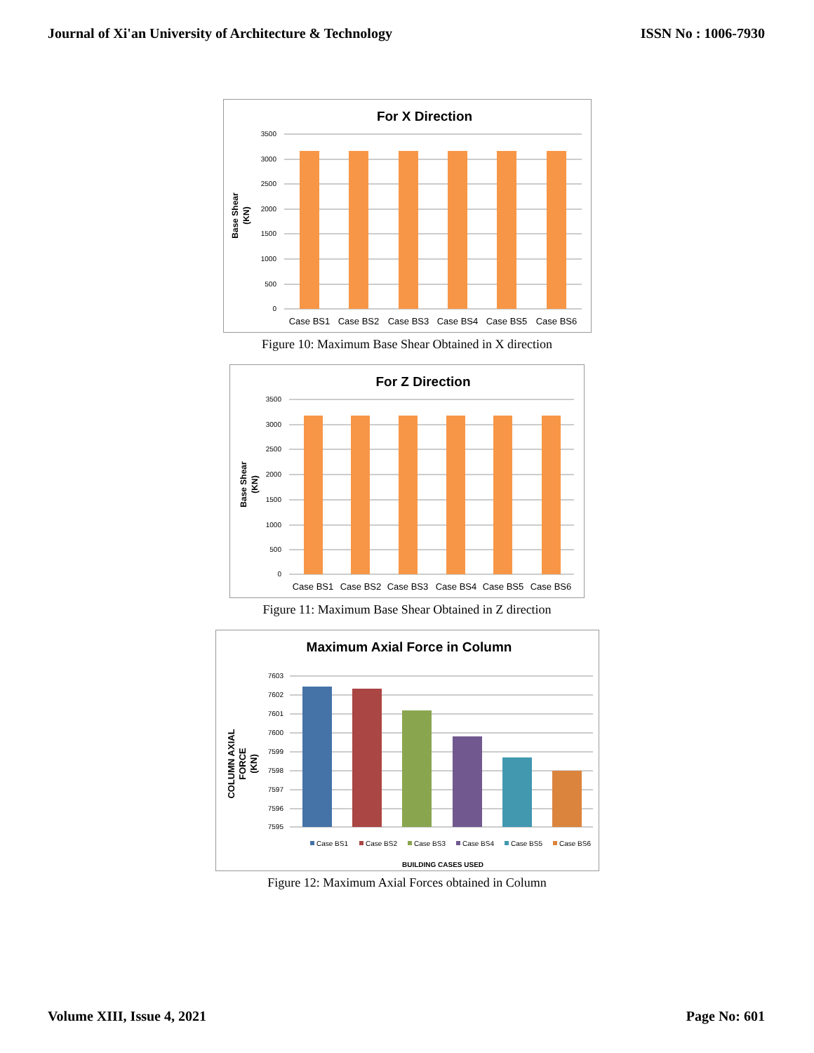Journal of Xi'an University of Architecture & Technology ISSN No : 1006-7930
For X Direction
3500
3000
2500
2000
1500
1000
500
0
Case BS1
Case BS2
Case BS3
Case BS4
Case BS5
Case BS6
Base Shear
(KN)
Figure 10: Maximum Base Shear Obtained in X direction
For Z Direction
3500
3000
2500
2000
1500
1000
500
0
Case BS1
Case BS2
Case BS3
Case BS4
Case BS5
Case BS6
Base Shear
(KN)
Figure 11: Maximum Base Shear Obtained in Z direction
Maximum Axial Force in Column
7603
7602
7601
7600
7599
7598
7597
7596
7595
Case BS1
Case BS2
Case BS3
Case BS4
Case BS5
Case BS6
BUILDING CASES USED
COLUMN AXIAL
FORCE
(KN)
Figure 12: Maximum Axial Forces obtained in Column
Volume XIII, Issue 4, 2021 Page No: 601